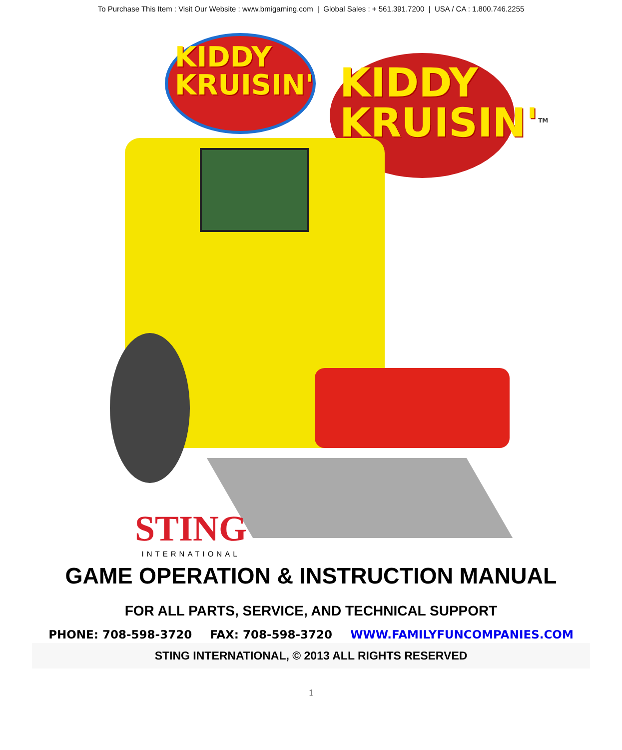To Purchase This Item : Visit Our Website : www.bmigaming.com | Global Sales : + 561.391.7200 | USA / CA : 1.800.746.2255
KIDDY
KRUISIN'
KIDDY
KRUISIN'<sup>TM</sup>
STING
INTERNATIONAL
GAME OPERATION & INSTRUCTION MANUAL
FOR ALL PARTS, SERVICE, AND TECHNICAL SUPPORT
PHONE: 708-598-3720 FAX: 708-598-3720 WWW.FAMILYFUNCOMPANIES.COM
STING INTERNATIONAL, © 2013 ALL RIGHTS RESERVED
1